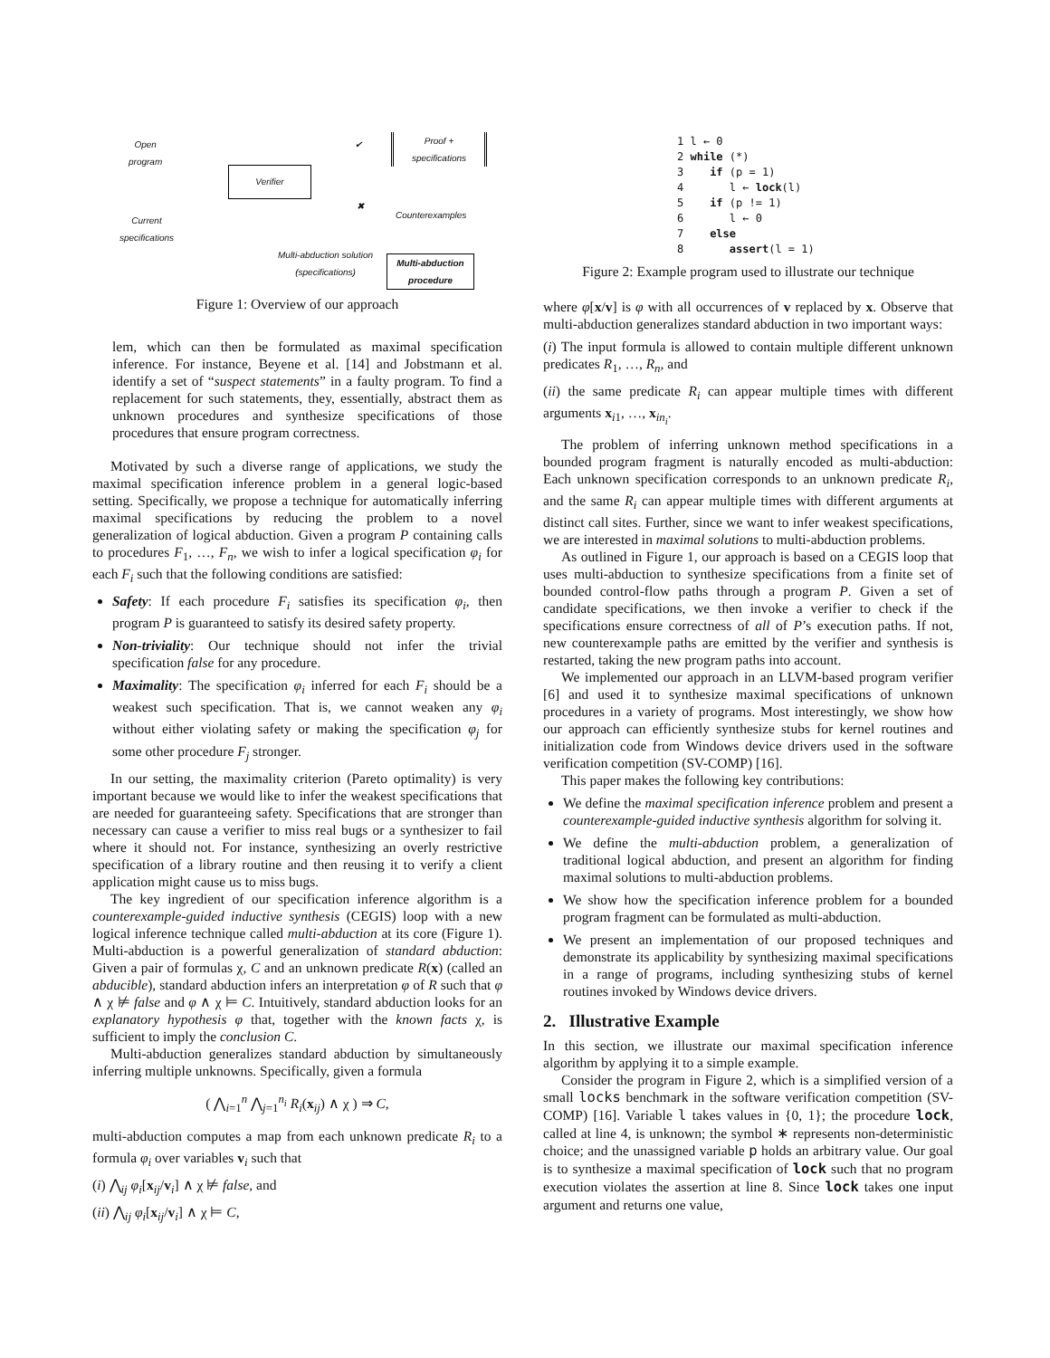Open
program
Verifier
Proof +
specifications
✔
✖
Counterexamples
Current
specifications
Multi-abduction solution
(specifications)
Multi-abduction
procedure
Figure 1: Overview of our approach
lem, which can then be formulated as maximal specification inference. For instance, Beyene et al. [14] and Jobstmann et al. identify a set of “suspect statements” in a faulty program. To find a replacement for such statements, they, essentially, abstract them as unknown procedures and synthesize specifications of those procedures that ensure program correctness.
Motivated by such a diverse range of applications, we study the maximal specification inference problem in a general logic-based setting. Specifically, we propose a technique for automatically inferring maximal specifications by reducing the problem to a novel generalization of logical abduction. Given a program P containing calls to procedures F<sub>1</sub>, …, F<sub>n</sub>, we wish to infer a logical specification φ<sub>i</sub> for each F<sub>i</sub> such that the following conditions are satisfied:
Safety: If each procedure F<sub>i</sub> satisfies its specification φ<sub>i</sub>, then program P is guaranteed to satisfy its desired safety property.
Non-triviality: Our technique should not infer the trivial specification false for any procedure.
Maximality: The specification φ<sub>i</sub> inferred for each F<sub>i</sub> should be a weakest such specification. That is, we cannot weaken any φ<sub>i</sub> without either violating safety or making the specification φ<sub>j</sub> for some other procedure F<sub>j</sub> stronger.
In our setting, the maximality criterion (Pareto optimality) is very important because we would like to infer the weakest specifications that are needed for guaranteeing safety. Specifications that are stronger than necessary can cause a verifier to miss real bugs or a synthesizer to fail where it should not. For instance, synthesizing an overly restrictive specification of a library routine and then reusing it to verify a client application might cause us to miss bugs.
The key ingredient of our specification inference algorithm is a counterexample-guided inductive synthesis (CEGIS) loop with a new logical inference technique called multi-abduction at its core (Figure 1). Multi-abduction is a powerful generalization of standard abduction: Given a pair of formulas χ, C and an unknown predicate R(x) (called an abducible), standard abduction infers an interpretation φ of R such that φ ∧ χ ⊭ false and φ ∧ χ ⊨ C. Intuitively, standard abduction looks for an explanatory hypothesis φ that, together with the known facts χ, is sufficient to imply the conclusion C.
Multi-abduction generalizes standard abduction by simultaneously inferring multiple unknowns. Specifically, given a formula
( ⋀<sub>i=1</sub><sup>n</sup> ⋀<sub>j=1</sub><sup>n<sub>i</sub></sup> R<sub>i</sub>(x<sub>ij</sub>) ∧ χ ) ⇒ C,
multi-abduction computes a map from each unknown predicate R<sub>i</sub> to a formula φ<sub>i</sub> over variables v<sub>i</sub> such that
(i) ⋀<sub>ij</sub> φ<sub>i</sub>[x<sub>ij</sub>/v<sub>i</sub>] ∧ χ ⊭ false, and
(ii) ⋀<sub>ij</sub> φ<sub>i</sub>[x<sub>ij</sub>/v<sub>i</sub>] ∧ χ ⊨ C,
1 l ← 0
2 while (*)
3    if (p = 1)
4       l ← lock(l)
5    if (p != 1)
6       l ← 0
7    else
8       assert(l = 1)
Figure 2: Example program used to illustrate our technique
where φ[x/v] is φ with all occurrences of v replaced by x. Observe that multi-abduction generalizes standard abduction in two important ways:
(i) The input formula is allowed to contain multiple different unknown predicates R<sub>1</sub>, …, R<sub>n</sub>, and
(ii) the same predicate R<sub>i</sub> can appear multiple times with different arguments x<sub>i1</sub>, …, x<sub>in<sub>i</sub></sub>.
The problem of inferring unknown method specifications in a bounded program fragment is naturally encoded as multi-abduction: Each unknown specification corresponds to an unknown predicate R<sub>i</sub>, and the same R<sub>i</sub> can appear multiple times with different arguments at distinct call sites. Further, since we want to infer weakest specifications, we are interested in maximal solutions to multi-abduction problems.
As outlined in Figure 1, our approach is based on a CEGIS loop that uses multi-abduction to synthesize specifications from a finite set of bounded control-flow paths through a program P. Given a set of candidate specifications, we then invoke a verifier to check if the specifications ensure correctness of all of P’s execution paths. If not, new counterexample paths are emitted by the verifier and synthesis is restarted, taking the new program paths into account.
We implemented our approach in an LLVM-based program verifier [6] and used it to synthesize maximal specifications of unknown procedures in a variety of programs. Most interestingly, we show how our approach can efficiently synthesize stubs for kernel routines and initialization code from Windows device drivers used in the software verification competition (SV-COMP) [16].
This paper makes the following key contributions:
We define the maximal specification inference problem and present a counterexample-guided inductive synthesis algorithm for solving it.
We define the multi-abduction problem, a generalization of traditional logical abduction, and present an algorithm for finding maximal solutions to multi-abduction problems.
We show how the specification inference problem for a bounded program fragment can be formulated as multi-abduction.
We present an implementation of our proposed techniques and demonstrate its applicability by synthesizing maximal specifications in a range of programs, including synthesizing stubs of kernel routines invoked by Windows device drivers.
2. Illustrative Example
In this section, we illustrate our maximal specification inference algorithm by applying it to a simple example.
Consider the program in Figure 2, which is a simplified version of a small locks benchmark in the software verification competition (SV-COMP) [16]. Variable l takes values in {0, 1}; the procedure lock, called at line 4, is unknown; the symbol ∗ represents non-deterministic choice; and the unassigned variable p holds an arbitrary value. Our goal is to synthesize a maximal specification of lock such that no program execution violates the assertion at line 8. Since lock takes one input argument and returns one value,